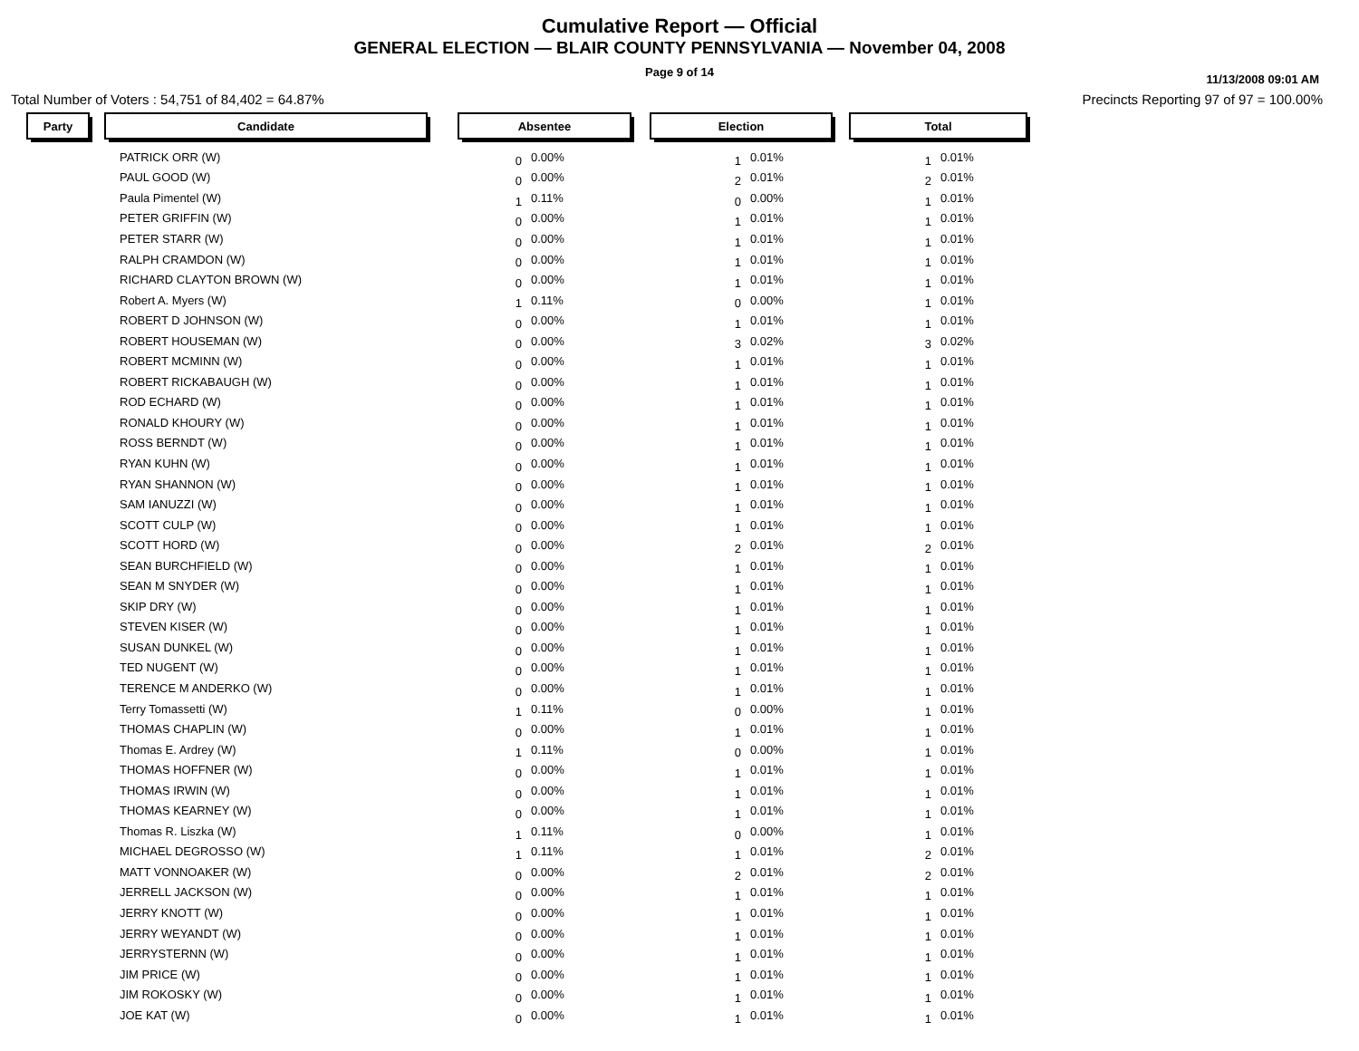Cumulative Report — Official
GENERAL ELECTION — BLAIR COUNTY PENNSYLVANIA — November 04, 2008
Page 9 of 14
11/13/2008 09:01 AM
Total Number of Voters : 54,751 of 84,402 = 64.87% Precincts Reporting 97 of 97 = 100.00%
| | Party | | Candidate | | Absentee | | | Election | | | Total | |
| | | | PATRICK ORR (W) | | 0 | 0.00% | | 1 | 0.01% | | 1 | 0.01% |
| | | | PAUL GOOD (W) | | 0 | 0.00% | | 2 | 0.01% | | 2 | 0.01% |
| | | | Paula Pimentel (W) | | 1 | 0.11% | | 0 | 0.00% | | 1 | 0.01% |
| | | | PETER GRIFFIN (W) | | 0 | 0.00% | | 1 | 0.01% | | 1 | 0.01% |
| | | | PETER STARR (W) | | 0 | 0.00% | | 1 | 0.01% | | 1 | 0.01% |
| | | | RALPH CRAMDON (W) | | 0 | 0.00% | | 1 | 0.01% | | 1 | 0.01% |
| | | | RICHARD CLAYTON BROWN (W) | | 0 | 0.00% | | 1 | 0.01% | | 1 | 0.01% |
| | | | Robert A. Myers (W) | | 1 | 0.11% | | 0 | 0.00% | | 1 | 0.01% |
| | | | ROBERT D JOHNSON (W) | | 0 | 0.00% | | 1 | 0.01% | | 1 | 0.01% |
| | | | ROBERT HOUSEMAN (W) | | 0 | 0.00% | | 3 | 0.02% | | 3 | 0.02% |
| | | | ROBERT MCMINN (W) | | 0 | 0.00% | | 1 | 0.01% | | 1 | 0.01% |
| | | | ROBERT RICKABAUGH (W) | | 0 | 0.00% | | 1 | 0.01% | | 1 | 0.01% |
| | | | ROD ECHARD (W) | | 0 | 0.00% | | 1 | 0.01% | | 1 | 0.01% |
| | | | RONALD KHOURY (W) | | 0 | 0.00% | | 1 | 0.01% | | 1 | 0.01% |
| | | | ROSS BERNDT (W) | | 0 | 0.00% | | 1 | 0.01% | | 1 | 0.01% |
| | | | RYAN KUHN (W) | | 0 | 0.00% | | 1 | 0.01% | | 1 | 0.01% |
| | | | RYAN SHANNON (W) | | 0 | 0.00% | | 1 | 0.01% | | 1 | 0.01% |
| | | | SAM IANUZZI (W) | | 0 | 0.00% | | 1 | 0.01% | | 1 | 0.01% |
| | | | SCOTT CULP (W) | | 0 | 0.00% | | 1 | 0.01% | | 1 | 0.01% |
| | | | SCOTT HORD (W) | | 0 | 0.00% | | 2 | 0.01% | | 2 | 0.01% |
| | | | SEAN BURCHFIELD (W) | | 0 | 0.00% | | 1 | 0.01% | | 1 | 0.01% |
| | | | SEAN M SNYDER (W) | | 0 | 0.00% | | 1 | 0.01% | | 1 | 0.01% |
| | | | SKIP DRY (W) | | 0 | 0.00% | | 1 | 0.01% | | 1 | 0.01% |
| | | | STEVEN KISER (W) | | 0 | 0.00% | | 1 | 0.01% | | 1 | 0.01% |
| | | | SUSAN DUNKEL (W) | | 0 | 0.00% | | 1 | 0.01% | | 1 | 0.01% |
| | | | TED NUGENT (W) | | 0 | 0.00% | | 1 | 0.01% | | 1 | 0.01% |
| | | | TERENCE M ANDERKO (W) | | 0 | 0.00% | | 1 | 0.01% | | 1 | 0.01% |
| | | | Terry Tomassetti (W) | | 1 | 0.11% | | 0 | 0.00% | | 1 | 0.01% |
| | | | THOMAS CHAPLIN (W) | | 0 | 0.00% | | 1 | 0.01% | | 1 | 0.01% |
| | | | Thomas E. Ardrey (W) | | 1 | 0.11% | | 0 | 0.00% | | 1 | 0.01% |
| | | | THOMAS HOFFNER (W) | | 0 | 0.00% | | 1 | 0.01% | | 1 | 0.01% |
| | | | THOMAS IRWIN (W) | | 0 | 0.00% | | 1 | 0.01% | | 1 | 0.01% |
| | | | THOMAS KEARNEY (W) | | 0 | 0.00% | | 1 | 0.01% | | 1 | 0.01% |
| | | | Thomas R. Liszka (W) | | 1 | 0.11% | | 0 | 0.00% | | 1 | 0.01% |
| | | | MICHAEL DEGROSSO (W) | | 1 | 0.11% | | 1 | 0.01% | | 2 | 0.01% |
| | | | MATT VONNOAKER (W) | | 0 | 0.00% | | 2 | 0.01% | | 2 | 0.01% |
| | | | JERRELL JACKSON (W) | | 0 | 0.00% | | 1 | 0.01% | | 1 | 0.01% |
| | | | JERRY KNOTT (W) | | 0 | 0.00% | | 1 | 0.01% | | 1 | 0.01% |
| | | | JERRY WEYANDT (W) | | 0 | 0.00% | | 1 | 0.01% | | 1 | 0.01% |
| | | | JERRYSTERNN (W) | | 0 | 0.00% | | 1 | 0.01% | | 1 | 0.01% |
| | | | JIM PRICE (W) | | 0 | 0.00% | | 1 | 0.01% | | 1 | 0.01% |
| | | | JIM ROKOSKY (W) | | 0 | 0.00% | | 1 | 0.01% | | 1 | 0.01% |
| | | | JOE KAT (W) | | 0 | 0.00% | | 1 | 0.01% | | 1 | 0.01% |